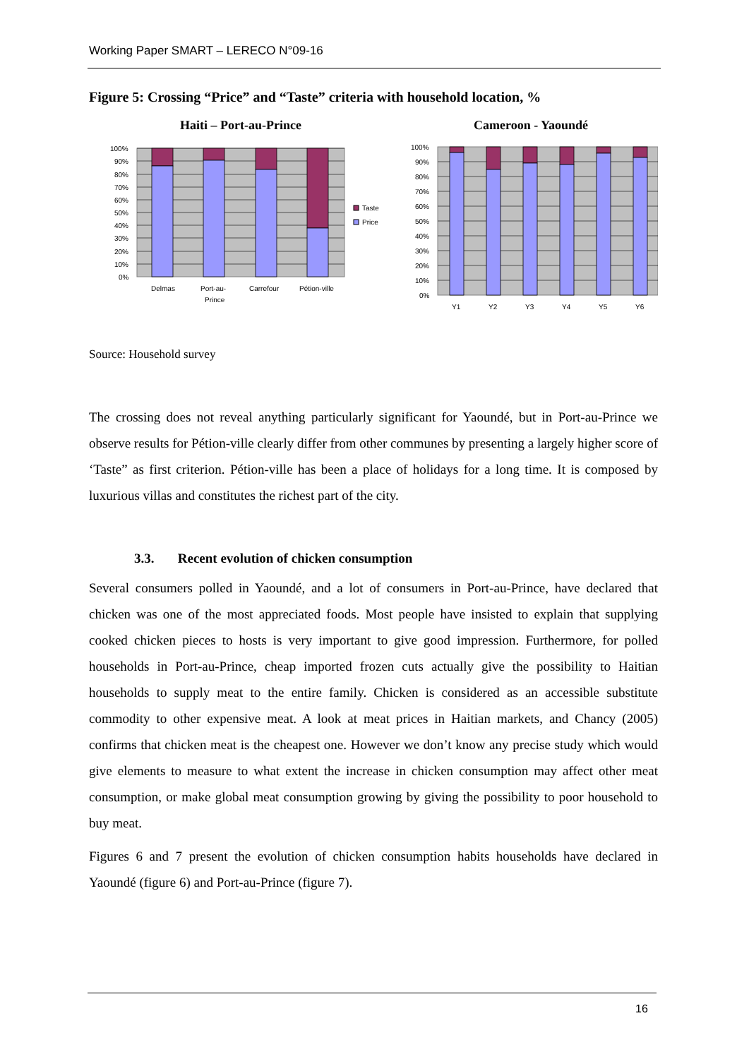Working Paper SMART – LERECO N°09-16
Figure 5: Crossing “Price” and “Taste” criteria with household location, %
Haiti – Port-au-Prince
100%
90%
80%
70%
60%
50%
40%
30%
20%
10%
0%
Delmas
Port-au-
Prince
Carrefour
Pétion-ville
Taste
Price
Cameroon - Yaoundé
100%
90%
80%
70%
60%
50%
40%
30%
20%
10%
0%
Y1
Y2
Y3
Y4
Y5
Y6
Source: Household survey
The crossing does not reveal anything particularly significant for Yaoundé, but in Port-au-Prince we observe results for Pétion-ville clearly differ from other communes by presenting a largely higher score of ‘Taste” as first criterion. Pétion-ville has been a place of holidays for a long time. It is composed by luxurious villas and constitutes the richest part of the city.
3.3. Recent evolution of chicken consumption
Several consumers polled in Yaoundé, and a lot of consumers in Port-au-Prince, have declared that chicken was one of the most appreciated foods. Most people have insisted to explain that supplying cooked chicken pieces to hosts is very important to give good impression. Furthermore, for polled households in Port-au-Prince, cheap imported frozen cuts actually give the possibility to Haitian households to supply meat to the entire family. Chicken is considered as an accessible substitute commodity to other expensive meat. A look at meat prices in Haitian markets, and Chancy (2005) confirms that chicken meat is the cheapest one. However we don’t know any precise study which would give elements to measure to what extent the increase in chicken consumption may affect other meat consumption, or make global meat consumption growing by giving the possibility to poor household to buy meat.
Figures 6 and 7 present the evolution of chicken consumption habits households have declared in Yaoundé (figure 6) and Port-au-Prince (figure 7).
16